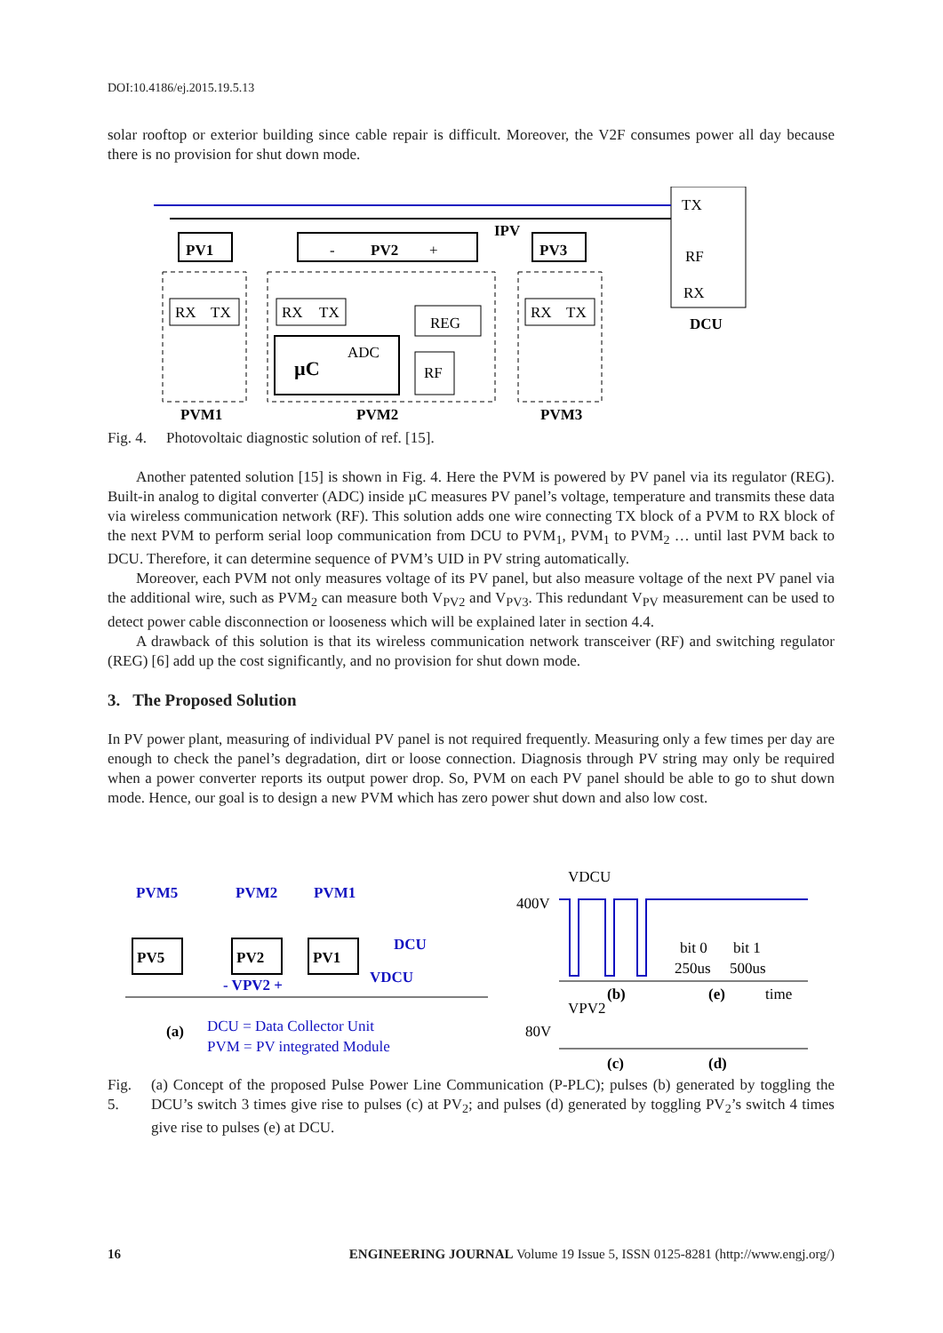DOI:10.4186/ej.2015.19.5.13
solar rooftop or exterior building since cable repair is difficult. Moreover, the V2F consumes power all day because there is no provision for shut down mode.
TX
RF
RX
DCU
PV1
-
PV2
+
IPV
PV3
RX
TX
RX
TX
RX
TX
REG
µC
ADC
RF
PVM1
PVM2
PVM3
Fig. 4. Photovoltaic diagnostic solution of ref. [15].
Another patented solution [15] is shown in Fig. 4. Here the PVM is powered by PV panel via its regulator (REG). Built-in analog to digital converter (ADC) inside µC measures PV panel’s voltage, temperature and transmits these data via wireless communication network (RF). This solution adds one wire connecting TX block of a PVM to RX block of the next PVM to perform serial loop communication from DCU to PVM<sub>1</sub>, PVM<sub>1</sub> to PVM<sub>2</sub> … until last PVM back to DCU. Therefore, it can determine sequence of PVM’s UID in PV string automatically.
Moreover, each PVM not only measures voltage of its PV panel, but also measure voltage of the next PV panel via the additional wire, such as PVM<sub>2</sub> can measure both V<sub>PV2</sub> and V<sub>PV3</sub>. This redundant V<sub>PV</sub> measurement can be used to detect power cable disconnection or looseness which will be explained later in section 4.4.
A drawback of this solution is that its wireless communication network transceiver (RF) and switching regulator (REG) [6] add up the cost significantly, and no provision for shut down mode.
3. The Proposed Solution
In PV power plant, measuring of individual PV panel is not required frequently. Measuring only a few times per day are enough to check the panel’s degradation, dirt or loose connection. Diagnosis through PV string may only be required when a power converter reports its output power drop. So, PVM on each PV panel should be able to go to shut down mode. Hence, our goal is to design a new PVM which has zero power shut down and also low cost.
PVM5
PVM2
PVM1
PV5
PV2
PV1
DCU
VDCU
- VPV2 +
(a)
DCU = Data Collector Unit
PVM = PV integrated Module
VDCU
400V
bit 0
bit 1
250us
500us
(b)
(e)
time
VPV2
80V
(c)
(d)
Fig. 5. (a) Concept of the proposed Pulse Power Line Communication (P-PLC); pulses (b) generated by toggling the DCU’s switch 3 times give rise to pulses (c) at PV<sub>2</sub>; and pulses (d) generated by toggling PV<sub>2</sub>’s switch 4 times give rise to pulses (e) at DCU.
16 ENGINEERING JOURNAL Volume 19 Issue 5, ISSN 0125-8281 (http://www.engj.org/)